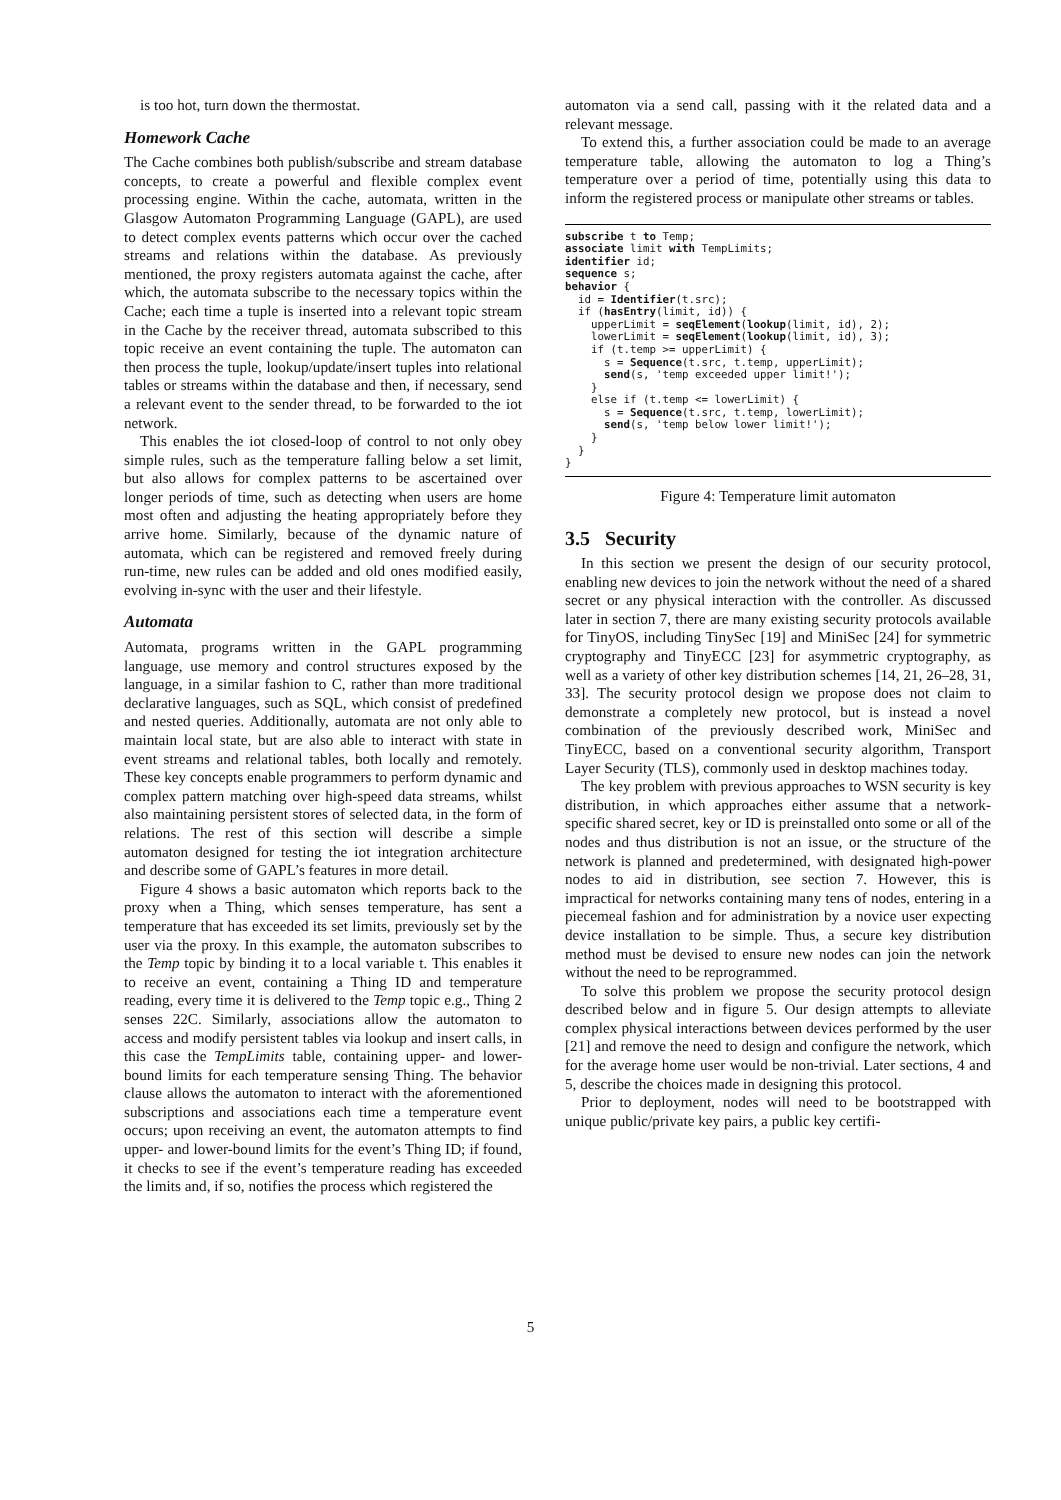is too hot, turn down the thermostat.
Homework Cache
The Cache combines both publish/subscribe and stream database concepts, to create a powerful and flexible complex event processing engine. Within the cache, automata, written in the Glasgow Automaton Programming Language (GAPL), are used to detect complex events patterns which occur over the cached streams and relations within the database. As previously mentioned, the proxy registers automata against the cache, after which, the automata subscribe to the necessary topics within the Cache; each time a tuple is inserted into a relevant topic stream in the Cache by the receiver thread, automata subscribed to this topic receive an event containing the tuple. The automaton can then process the tuple, lookup/update/insert tuples into relational tables or streams within the database and then, if necessary, send a relevant event to the sender thread, to be forwarded to the iot network.
This enables the iot closed-loop of control to not only obey simple rules, such as the temperature falling below a set limit, but also allows for complex patterns to be ascertained over longer periods of time, such as detecting when users are home most often and adjusting the heating appropriately before they arrive home. Similarly, because of the dynamic nature of automata, which can be registered and removed freely during run-time, new rules can be added and old ones modified easily, evolving in-sync with the user and their lifestyle.
Automata
Automata, programs written in the GAPL programming language, use memory and control structures exposed by the language, in a similar fashion to C, rather than more traditional declarative languages, such as SQL, which consist of predefined and nested queries. Additionally, automata are not only able to maintain local state, but are also able to interact with state in event streams and relational tables, both locally and remotely. These key concepts enable programmers to perform dynamic and complex pattern matching over high-speed data streams, whilst also maintaining persistent stores of selected data, in the form of relations. The rest of this section will describe a simple automaton designed for testing the iot integration architecture and describe some of GAPL’s features in more detail.
Figure 4 shows a basic automaton which reports back to the proxy when a Thing, which senses temperature, has sent a temperature that has exceeded its set limits, previously set by the user via the proxy. In this example, the automaton subscribes to the Temp topic by binding it to a local variable t. This enables it to receive an event, containing a Thing ID and temperature reading, every time it is delivered to the Temp topic e.g., Thing 2 senses 22C. Similarly, associations allow the automaton to access and modify persistent tables via lookup and insert calls, in this case the TempLimits table, containing upper- and lower-bound limits for each temperature sensing Thing. The behavior clause allows the automaton to interact with the aforementioned subscriptions and associations each time a temperature event occurs; upon receiving an event, the automaton attempts to find upper- and lower-bound limits for the event’s Thing ID; if found, it checks to see if the event’s temperature reading has exceeded the limits and, if so, notifies the process which registered the
automaton via a send call, passing with it the related data and a relevant message.
To extend this, a further association could be made to an average temperature table, allowing the automaton to log a Thing’s temperature over a period of time, potentially using this data to inform the registered process or manipulate other streams or tables.
subscribe t to Temp;
associate limit with TempLimits;
identifier id;
sequence s;
behavior {
  id = Identifier(t.src);
  if (hasEntry(limit, id)) {
    upperLimit = seqElement(lookup(limit, id), 2);
    lowerLimit = seqElement(lookup(limit, id), 3);
    if (t.temp >= upperLimit) {
      s = Sequence(t.src, t.temp, upperLimit);
      send(s, 'temp exceeded upper limit!');
    }
    else if (t.temp <= lowerLimit) {
      s = Sequence(t.src, t.temp, lowerLimit);
      send(s, 'temp below lower limit!');
    }
  }
}
Figure 4: Temperature limit automaton
3.5 Security
In this section we present the design of our security protocol, enabling new devices to join the network without the need of a shared secret or any physical interaction with the controller. As discussed later in section 7, there are many existing security protocols available for TinyOS, including TinySec [19] and MiniSec [24] for symmetric cryptography and TinyECC [23] for asymmetric cryptography, as well as a variety of other key distribution schemes [14, 21, 26–28, 31, 33]. The security protocol design we propose does not claim to demonstrate a completely new protocol, but is instead a novel combination of the previously described work, MiniSec and TinyECC, based on a conventional security algorithm, Transport Layer Security (TLS), commonly used in desktop machines today.
The key problem with previous approaches to WSN security is key distribution, in which approaches either assume that a network-specific shared secret, key or ID is preinstalled onto some or all of the nodes and thus distribution is not an issue, or the structure of the network is planned and predetermined, with designated high-power nodes to aid in distribution, see section 7. However, this is impractical for networks containing many tens of nodes, entering in a piecemeal fashion and for administration by a novice user expecting device installation to be simple. Thus, a secure key distribution method must be devised to ensure new nodes can join the network without the need to be reprogrammed.
To solve this problem we propose the security protocol design described below and in figure 5. Our design attempts to alleviate complex physical interactions between devices performed by the user [21] and remove the need to design and configure the network, which for the average home user would be non-trivial. Later sections, 4 and 5, describe the choices made in designing this protocol.
Prior to deployment, nodes will need to be bootstrapped with unique public/private key pairs, a public key certifi-
5